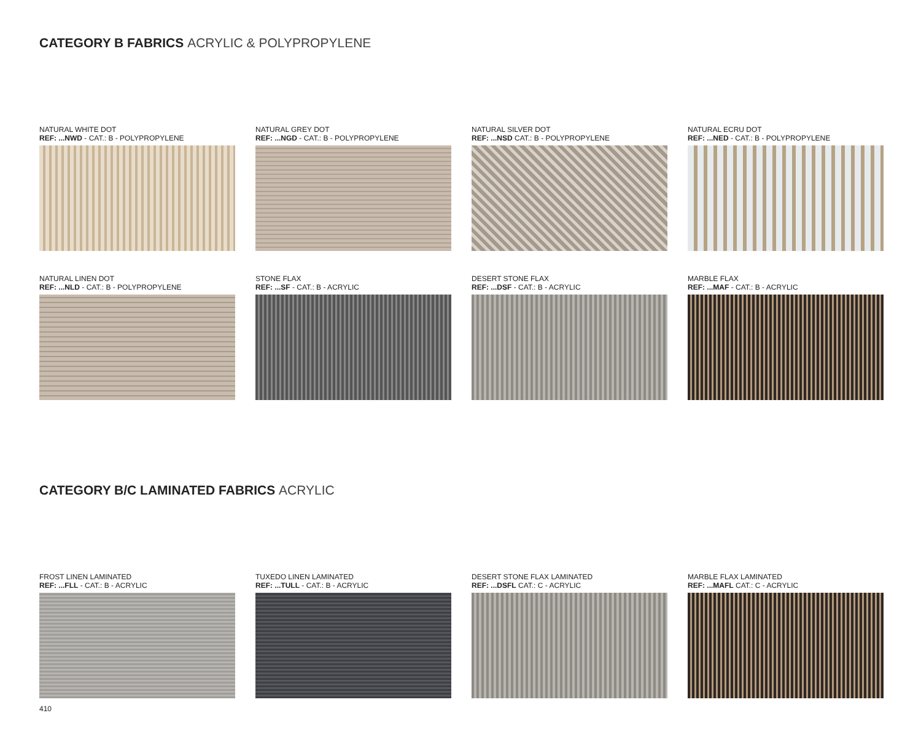CATEGORY B FABRICS ACRYLIC & POLYPROPYLENE
NATURAL WHITE DOT
REF: ...NWD - CAT.: B - POLYPROPYLENE
NATURAL GREY DOT
REF: ...NGD - CAT.: B - POLYPROPYLENE
NATURAL SILVER DOT
REF: ...NSD CAT.: B - POLYPROPYLENE
NATURAL ECRU DOT
REF: ...NED - CAT.: B - POLYPROPYLENE
NATURAL LINEN DOT
REF: ...NLD - CAT.: B - POLYPROPYLENE
STONE FLAX
REF: ...SF - CAT.: B - ACRYLIC
DESERT STONE FLAX
REF: ...DSF - CAT.: B - ACRYLIC
MARBLE FLAX
REF: ...MAF - CAT.: B - ACRYLIC
CATEGORY B/C LAMINATED FABRICS ACRYLIC
FROST LINEN LAMINATED
REF: ...FLL - CAT.: B - ACRYLIC
TUXEDO LINEN LAMINATED
REF: ...TULL - CAT.: B - ACRYLIC
DESERT STONE FLAX LAMINATED
REF: ...DSFL CAT.: C - ACRYLIC
MARBLE FLAX LAMINATED
REF: ...MAFL CAT.: C - ACRYLIC
410